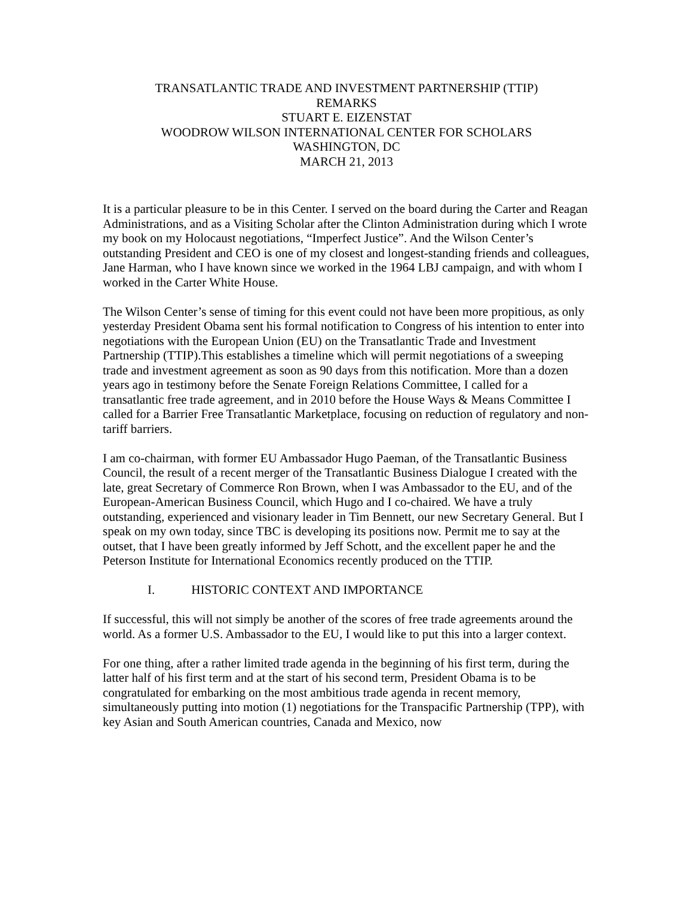TRANSATLANTIC TRADE AND INVESTMENT PARTNERSHIP (TTIP)
REMARKS
STUART E. EIZENSTAT
WOODROW WILSON INTERNATIONAL CENTER FOR SCHOLARS
WASHINGTON, DC
MARCH 21, 2013
It is a particular pleasure to be in this Center. I served on the board during the Carter and Reagan Administrations, and as a Visiting Scholar after the Clinton Administration during which I wrote my book on my Holocaust negotiations, “Imperfect Justice”. And the Wilson Center’s outstanding President and CEO is one of my closest and longest-standing friends and colleagues, Jane Harman, who I have known since we worked in the 1964 LBJ campaign, and with whom I worked in the Carter White House.
The Wilson Center’s sense of timing for this event could not have been more propitious, as only yesterday President Obama sent his formal notification to Congress of his intention to enter into negotiations with the European Union (EU) on the Transatlantic Trade and Investment Partnership (TTIP).This establishes a timeline which will permit negotiations of a sweeping trade and investment agreement as soon as 90 days from this notification. More than a dozen years ago in testimony before the Senate Foreign Relations Committee, I called for a transatlantic free trade agreement, and in 2010 before the House Ways & Means Committee I called for a Barrier Free Transatlantic Marketplace, focusing on reduction of regulatory and non-tariff barriers.
I am co-chairman, with former EU Ambassador Hugo Paeman, of the Transatlantic Business Council, the result of a recent merger of the Transatlantic Business Dialogue I created with the late, great Secretary of Commerce Ron Brown, when I was Ambassador to the EU, and of the European-American Business Council, which Hugo and I co-chaired. We have a truly outstanding, experienced and visionary leader in Tim Bennett, our new Secretary General. But I speak on my own today, since TBC is developing its positions now. Permit me to say at the outset, that I have been greatly informed by Jeff Schott, and the excellent paper he and the Peterson Institute for International Economics recently produced on the TTIP.
I. HISTORIC CONTEXT AND IMPORTANCE
If successful, this will not simply be another of the scores of free trade agreements around the world. As a former U.S. Ambassador to the EU, I would like to put this into a larger context.
For one thing, after a rather limited trade agenda in the beginning of his first term, during the latter half of his first term and at the start of his second term, President Obama is to be congratulated for embarking on the most ambitious trade agenda in recent memory, simultaneously putting into motion (1) negotiations for the Transpacific Partnership (TPP), with key Asian and South American countries, Canada and Mexico, now